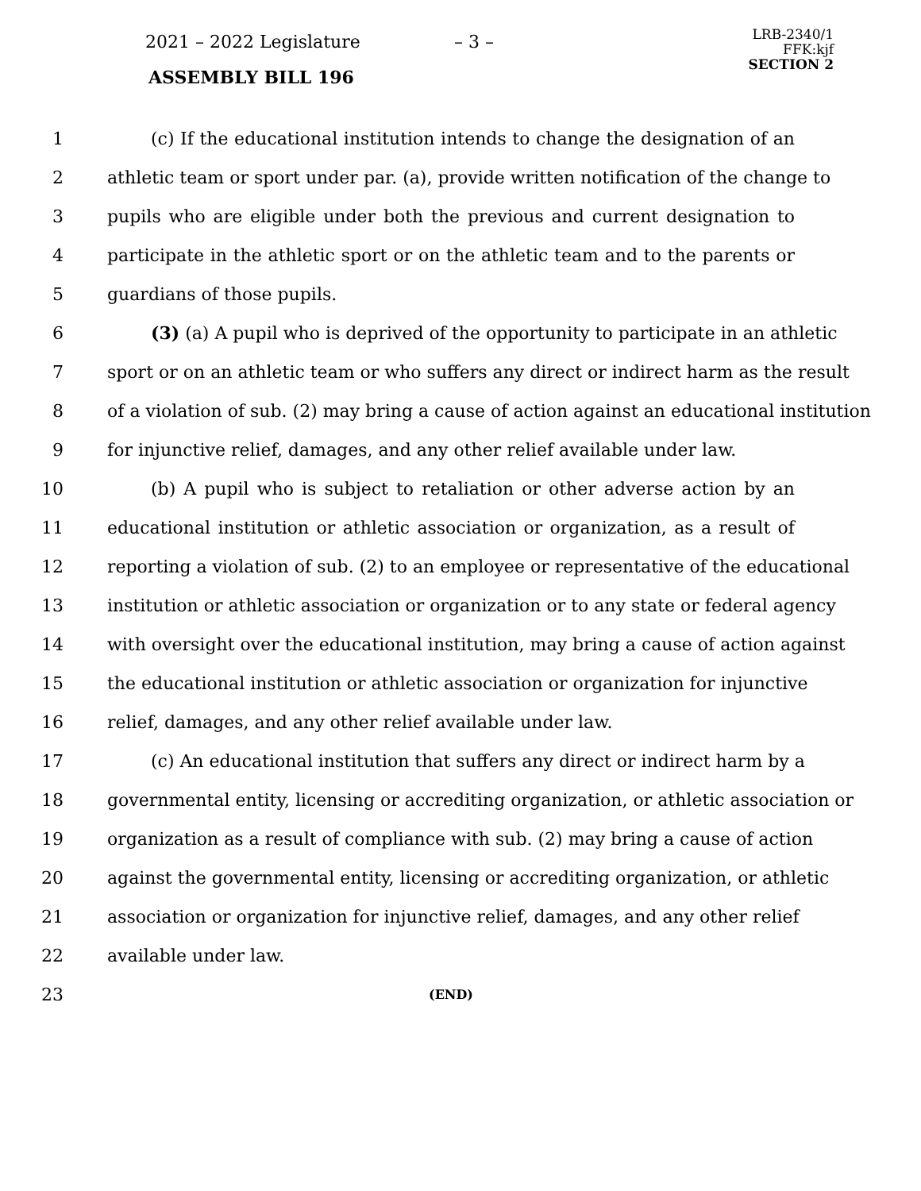2021 – 2022 Legislature – 3 –
ASSEMBLY BILL 196
LRB-2340/1
FFK:kjf
SECTION 2
1 (c) If the educational institution intends to change the designation of an
2 athletic team or sport under par. (a), provide written notification of the change to
3 pupils who are eligible under both the previous and current designation to
4 participate in the athletic sport or on the athletic team and to the parents or
5 guardians of those pupils.
6 (3) (a) A pupil who is deprived of the opportunity to participate in an athletic
7 sport or on an athletic team or who suffers any direct or indirect harm as the result
8 of a violation of sub. (2) may bring a cause of action against an educational institution
9 for injunctive relief, damages, and any other relief available under law.
10 (b) A pupil who is subject to retaliation or other adverse action by an
11 educational institution or athletic association or organization, as a result of
12 reporting a violation of sub. (2) to an employee or representative of the educational
13 institution or athletic association or organization or to any state or federal agency
14 with oversight over the educational institution, may bring a cause of action against
15 the educational institution or athletic association or organization for injunctive
16 relief, damages, and any other relief available under law.
17 (c) An educational institution that suffers any direct or indirect harm by a
18 governmental entity, licensing or accrediting organization, or athletic association or
19 organization as a result of compliance with sub. (2) may bring a cause of action
20 against the governmental entity, licensing or accrediting organization, or athletic
21 association or organization for injunctive relief, damages, and any other relief
22 available under law.
23
(END)